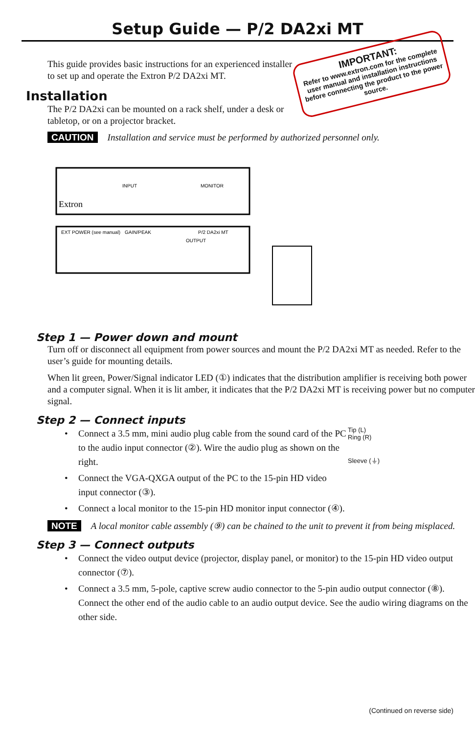Setup Guide — P/2 DA2xi MT
This guide provides basic instructions for an experienced installer to set up and operate the Extron P/2 DA2xi MT.
Installation
The P/2 DA2xi can be mounted on a rack shelf, under a desk or tabletop, or on a projector bracket.
IMPORTANT:
Refer to www.extron.com for the complete user manual and installation instructions before connecting the product to the power source.
CAUTION Installation and service must be performed by authorized personnel only.
Extron
INPUT
MONITOR
EXT POWER (see manual)
GAIN/PEAK
P/2 DA2xi MT
OUTPUT
Step 1 — Power down and mount
Turn off or disconnect all equipment from power sources and mount the P/2 DA2xi MT as needed. Refer to the user’s guide for mounting details.
When lit green, Power/Signal indicator LED (①) indicates that the distribution amplifier is receiving both power and a computer signal. When it is lit amber, it indicates that the P/2 DA2xi MT is receiving power but no computer signal.
Step 2 — Connect inputs
Tip (L)
Ring (R)
Sleeve (⏚)
• Connect a 3.5 mm, mini audio plug cable from the sound card of the PC to the audio input connector (②). Wire the audio plug as shown on the right.
• Connect the VGA-QXGA output of the PC to the 15-pin HD video input connector (③).
• Connect a local monitor to the 15-pin HD monitor input connector (④).
NOTE A local monitor cable assembly (⑨) can be chained to the unit to prevent it from being misplaced.
Step 3 — Connect outputs
• Connect the video output device (projector, display panel, or monitor) to the 15-pin HD video output connector (⑦).
• Connect a 3.5 mm, 5-pole, captive screw audio connector to the 5-pin audio output connector (⑧). Connect the other end of the audio cable to an audio output device. See the audio wiring diagrams on the other side.
(Continued on reverse side)